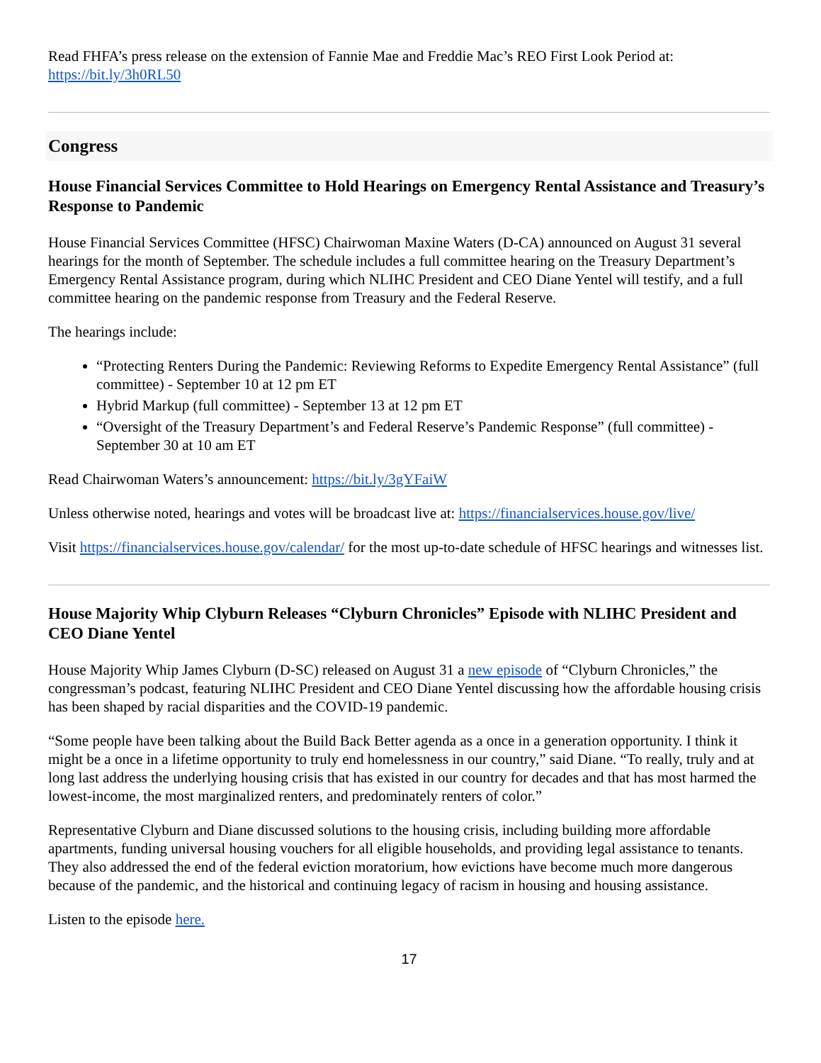Read FHFA’s press release on the extension of Fannie Mae and Freddie Mac’s REO First Look Period at: https://bit.ly/3h0RL50
Congress
House Financial Services Committee to Hold Hearings on Emergency Rental Assistance and Treasury’s Response to Pandemic
House Financial Services Committee (HFSC) Chairwoman Maxine Waters (D-CA) announced on August 31 several hearings for the month of September. The schedule includes a full committee hearing on the Treasury Department’s Emergency Rental Assistance program, during which NLIHC President and CEO Diane Yentel will testify, and a full committee hearing on the pandemic response from Treasury and the Federal Reserve.
The hearings include:
“Protecting Renters During the Pandemic: Reviewing Reforms to Expedite Emergency Rental Assistance” (full committee) - September 10 at 12 pm ET
Hybrid Markup (full committee) - September 13 at 12 pm ET
“Oversight of the Treasury Department’s and Federal Reserve’s Pandemic Response” (full committee) - September 30 at 10 am ET
Read Chairwoman Waters’s announcement: https://bit.ly/3gYFaiW
Unless otherwise noted, hearings and votes will be broadcast live at: https://financialservices.house.gov/live/
Visit https://financialservices.house.gov/calendar/ for the most up-to-date schedule of HFSC hearings and witnesses list.
House Majority Whip Clyburn Releases “Clyburn Chronicles” Episode with NLIHC President and CEO Diane Yentel
House Majority Whip James Clyburn (D-SC) released on August 31 a new episode of “Clyburn Chronicles,” the congressman’s podcast, featuring NLIHC President and CEO Diane Yentel discussing how the affordable housing crisis has been shaped by racial disparities and the COVID-19 pandemic.
“Some people have been talking about the Build Back Better agenda as a once in a generation opportunity. I think it might be a once in a lifetime opportunity to truly end homelessness in our country,” said Diane. “To really, truly and at long last address the underlying housing crisis that has existed in our country for decades and that has most harmed the lowest-income, the most marginalized renters, and predominately renters of color.”
Representative Clyburn and Diane discussed solutions to the housing crisis, including building more affordable apartments, funding universal housing vouchers for all eligible households, and providing legal assistance to tenants. They also addressed the end of the federal eviction moratorium, how evictions have become much more dangerous because of the pandemic, and the historical and continuing legacy of racism in housing and housing assistance.
Listen to the episode here.
17